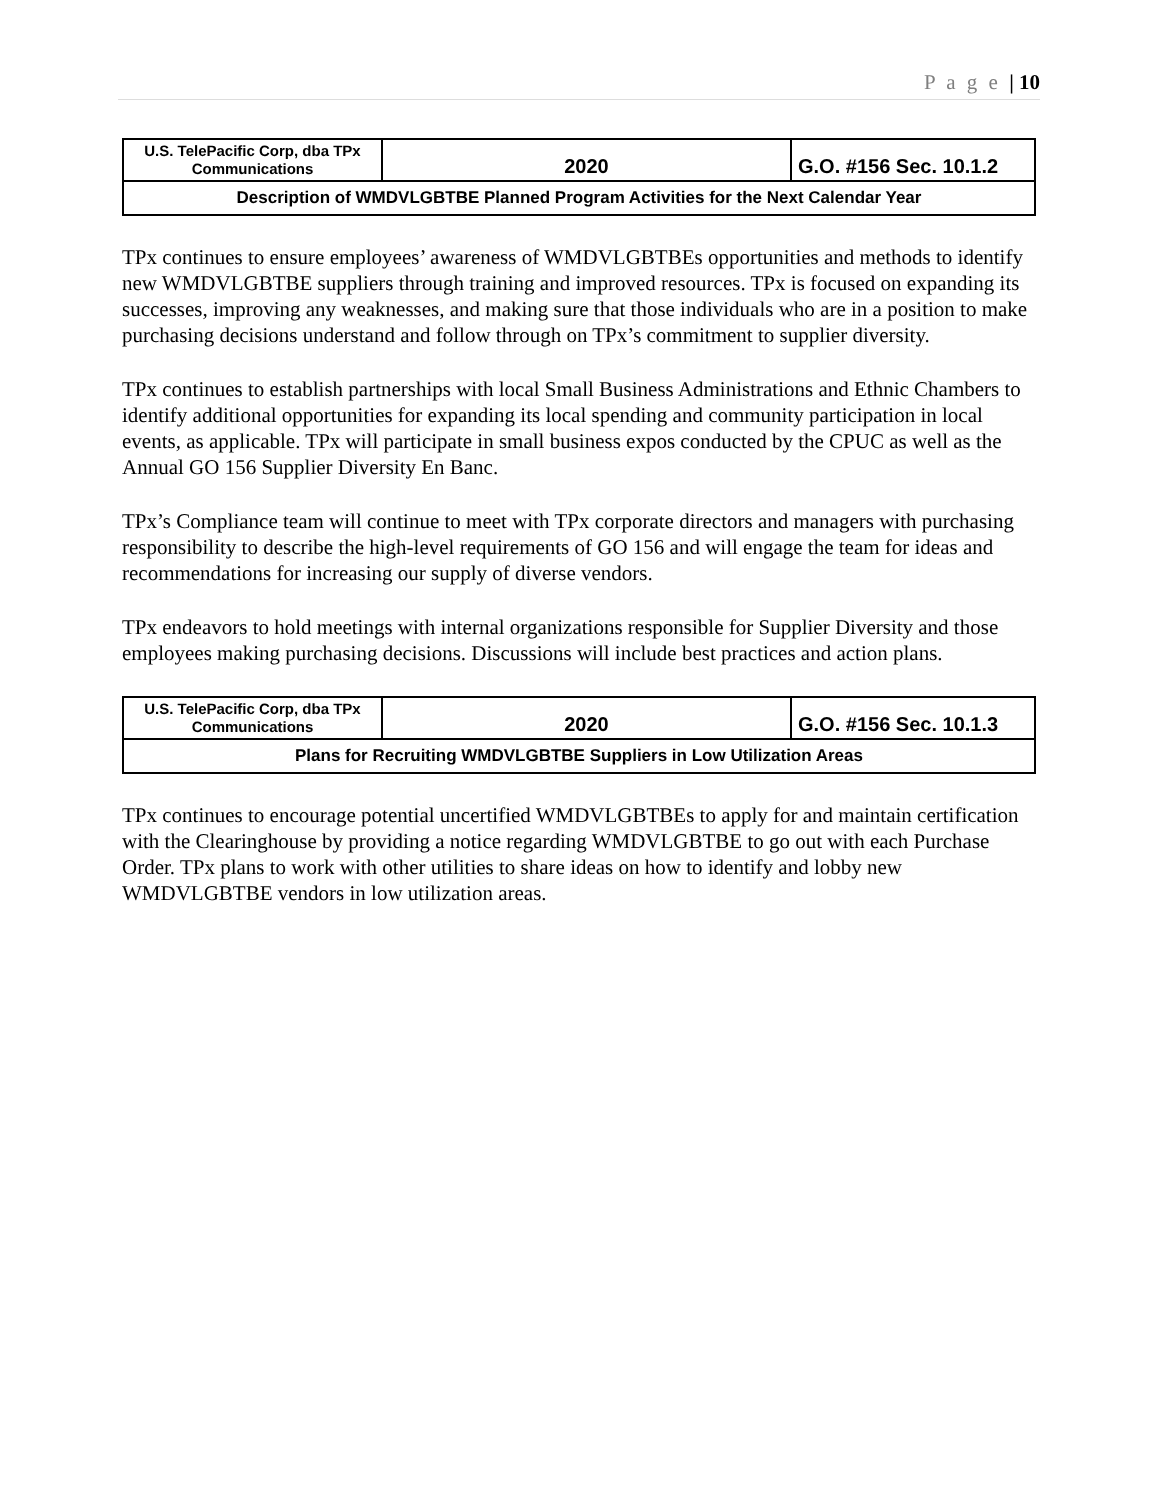P a g e | 10
| U.S. TelePacific Corp, dba TPx Communications | 2020 | G.O. #156 Sec. 10.1.2 |
| Description of WMDVLGBTBE Planned Program Activities for the Next Calendar Year | | |
TPx continues to ensure employees’ awareness of WMDVLGBTBEs opportunities and methods to identify new WMDVLGBTBE suppliers through training and improved resources. TPx is focused on expanding its successes, improving any weaknesses, and making sure that those individuals who are in a position to make purchasing decisions understand and follow through on TPx’s commitment to supplier diversity.
TPx continues to establish partnerships with local Small Business Administrations and Ethnic Chambers to identify additional opportunities for expanding its local spending and community participation in local events, as applicable. TPx will participate in small business expos conducted by the CPUC as well as the Annual GO 156 Supplier Diversity En Banc.
TPx’s Compliance team will continue to meet with TPx corporate directors and managers with purchasing responsibility to describe the high-level requirements of GO 156 and will engage the team for ideas and recommendations for increasing our supply of diverse vendors.
TPx endeavors to hold meetings with internal organizations responsible for Supplier Diversity and those employees making purchasing decisions. Discussions will include best practices and action plans.
| U.S. TelePacific Corp, dba TPx Communications | 2020 | G.O. #156 Sec. 10.1.3 |
| Plans for Recruiting WMDVLGBTBE Suppliers in Low Utilization Areas | | |
TPx continues to encourage potential uncertified WMDVLGBTBEs to apply for and maintain certification with the Clearinghouse by providing a notice regarding WMDVLGBTBE to go out with each Purchase Order. TPx plans to work with other utilities to share ideas on how to identify and lobby new WMDVLGBTBE vendors in low utilization areas.